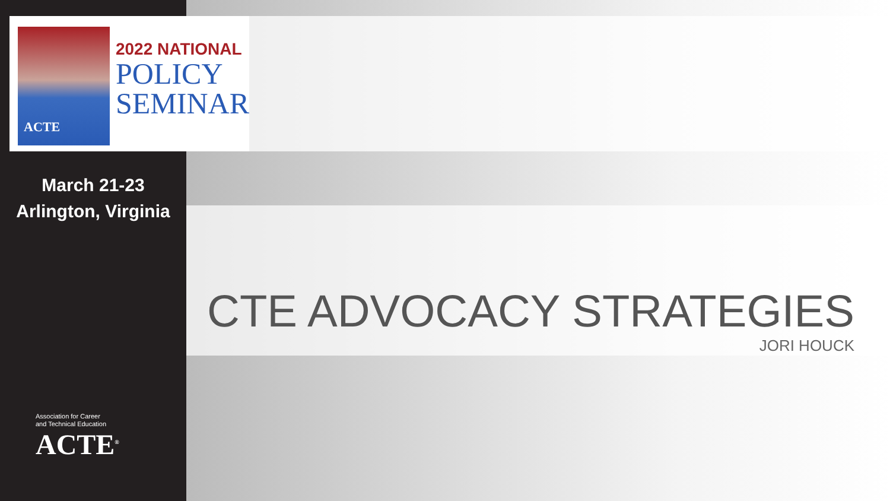ACTE
2022 NATIONAL
POLICY
SEMINAR
March 21-23
Arlington, Virginia
Association for Career
and Technical Education
ACTE<sup>®</sup>
CTE ADVOCACY STRATEGIES
JORI HOUCK